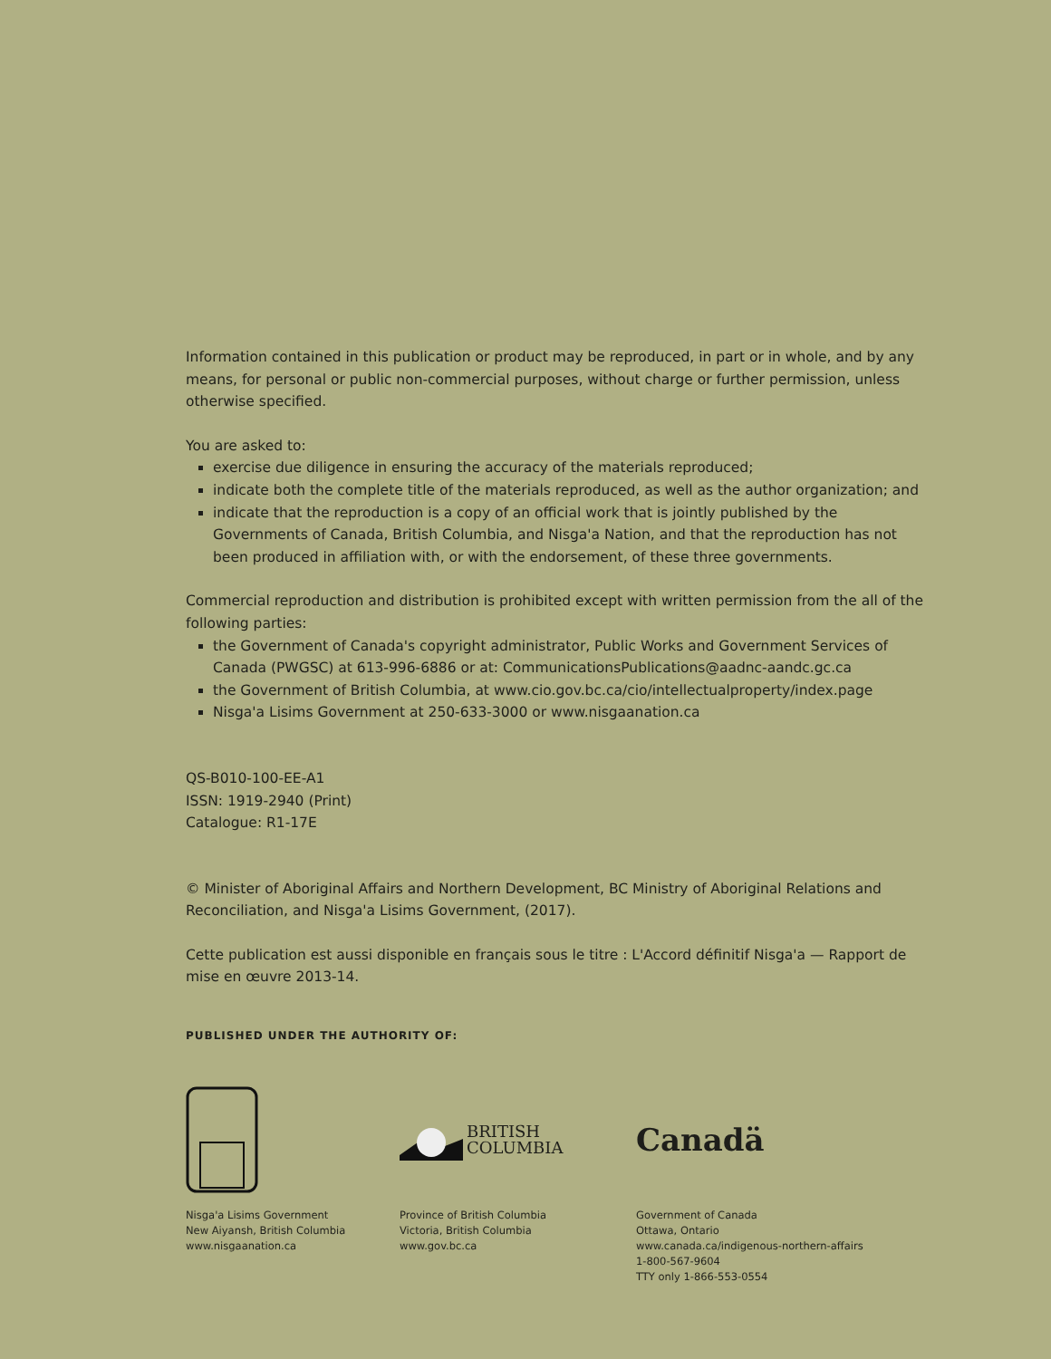Information contained in this publication or product may be reproduced, in part or in whole, and by any means, for personal or public non-commercial purposes, without charge or further permission, unless otherwise specified.
You are asked to:
exercise due diligence in ensuring the accuracy of the materials reproduced;
indicate both the complete title of the materials reproduced, as well as the author organization; and
indicate that the reproduction is a copy of an official work that is jointly published by the Governments of Canada, British Columbia, and Nisga'a Nation, and that the reproduction has not been produced in affiliation with, or with the endorsement, of these three governments.
Commercial reproduction and distribution is prohibited except with written permission from the all of the following parties:
the Government of Canada's copyright administrator, Public Works and Government Services of Canada (PWGSC) at 613-996-6886 or at: CommunicationsPublications@aadnc-aandc.gc.ca
the Government of British Columbia, at www.cio.gov.bc.ca/cio/intellectualproperty/index.page
Nisga'a Lisims Government at 250-633-3000 or www.nisgaanation.ca
QS-B010-100-EE-A1
ISSN: 1919-2940 (Print)
Catalogue: R1-17E
© Minister of Aboriginal Affairs and Northern Development, BC Ministry of Aboriginal Relations and Reconciliation, and Nisga'a Lisims Government, (2017).
Cette publication est aussi disponible en français sous le titre : L'Accord définitif Nisga'a — Rapport de mise en œuvre 2013-14.
PUBLISHED UNDER THE AUTHORITY OF:
Nisga'a Lisims Government
New Aiyansh, British Columbia
www.nisgaanation.ca
BRITISH
COLUMBIA
Province of British Columbia
Victoria, British Columbia
www.gov.bc.ca
Canadä
Government of Canada
Ottawa, Ontario
www.canada.ca/indigenous-northern-affairs
1-800-567-9604
TTY only 1-866-553-0554